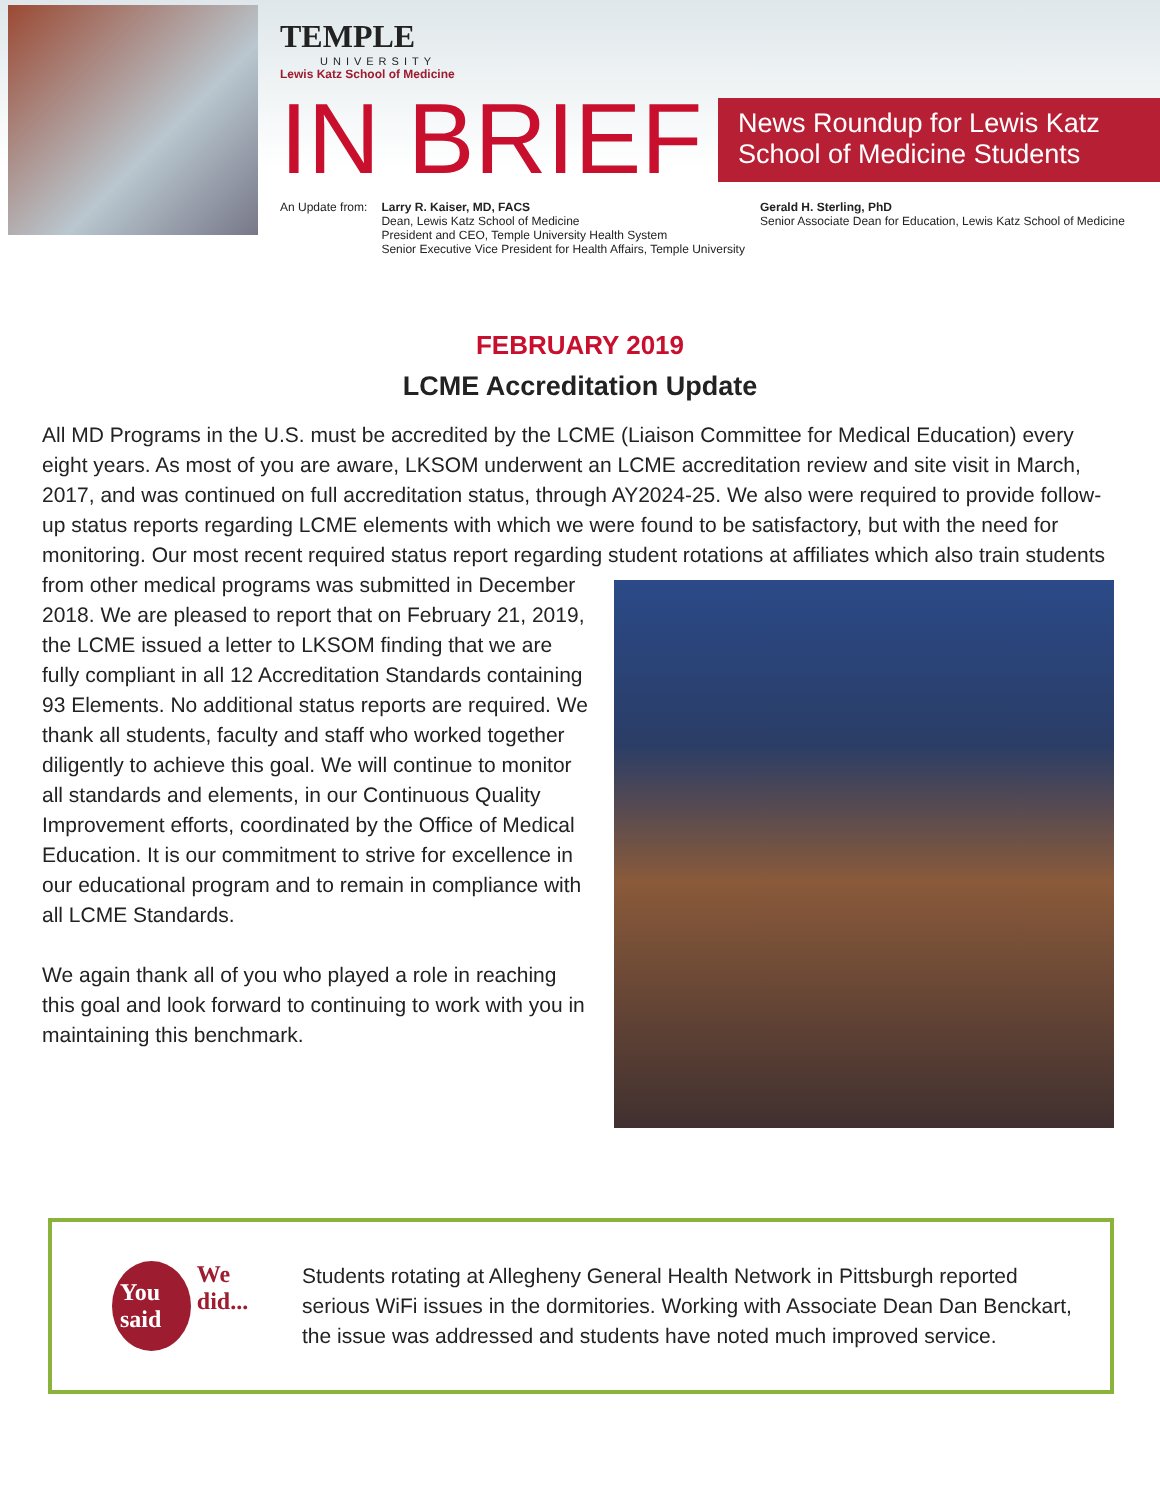TEMPLE
UNIVERSITY
Lewis Katz School of Medicine
IN BRIEF
News Roundup for Lewis Katz School of Medicine Students
An Update from: Larry R. Kaiser, MD, FACS
Dean, Lewis Katz School of Medicine
President and CEO, Temple University Health System
Senior Executive Vice President for Health Affairs, Temple University
Gerald H. Sterling, PhD
Senior Associate Dean for Education, Lewis Katz School of Medicine
FEBRUARY 2019
LCME Accreditation Update
All MD Programs in the U.S. must be accredited by the LCME (Liaison Committee for Medical Education) every eight years. As most of you are aware, LKSOM underwent an LCME accreditation review and site visit in March, 2017, and was continued on full accreditation status, through AY2024-25. We also were required to provide follow-up status reports regarding LCME elements with which we were found to be satisfactory, but with the need for monitoring. Our most recent required status report regarding student rotations at affiliates which also train students from other medical programs was submitted in December 2018. We are pleased to report that on February 21, 2019, the LCME issued a letter to LKSOM finding that we are fully compliant in all 12 Accreditation Standards containing 93 Elements. No additional status reports are required. We thank all students, faculty and staff who worked together diligently to achieve this goal. We will continue to monitor all standards and elements, in our Continuous Quality Improvement efforts, coordinated by the Office of Medical Education. It is our commitment to strive for excellence in our educational program and to remain in compliance with all LCME Standards.
We again thank all of you who played a role in reaching this goal and look forward to continuing to work with you in maintaining this benchmark.
You said We did...
Students rotating at Allegheny General Health Network in Pittsburgh reported serious WiFi issues in the dormitories. Working with Associate Dean Dan Benckart, the issue was addressed and students have noted much improved service.